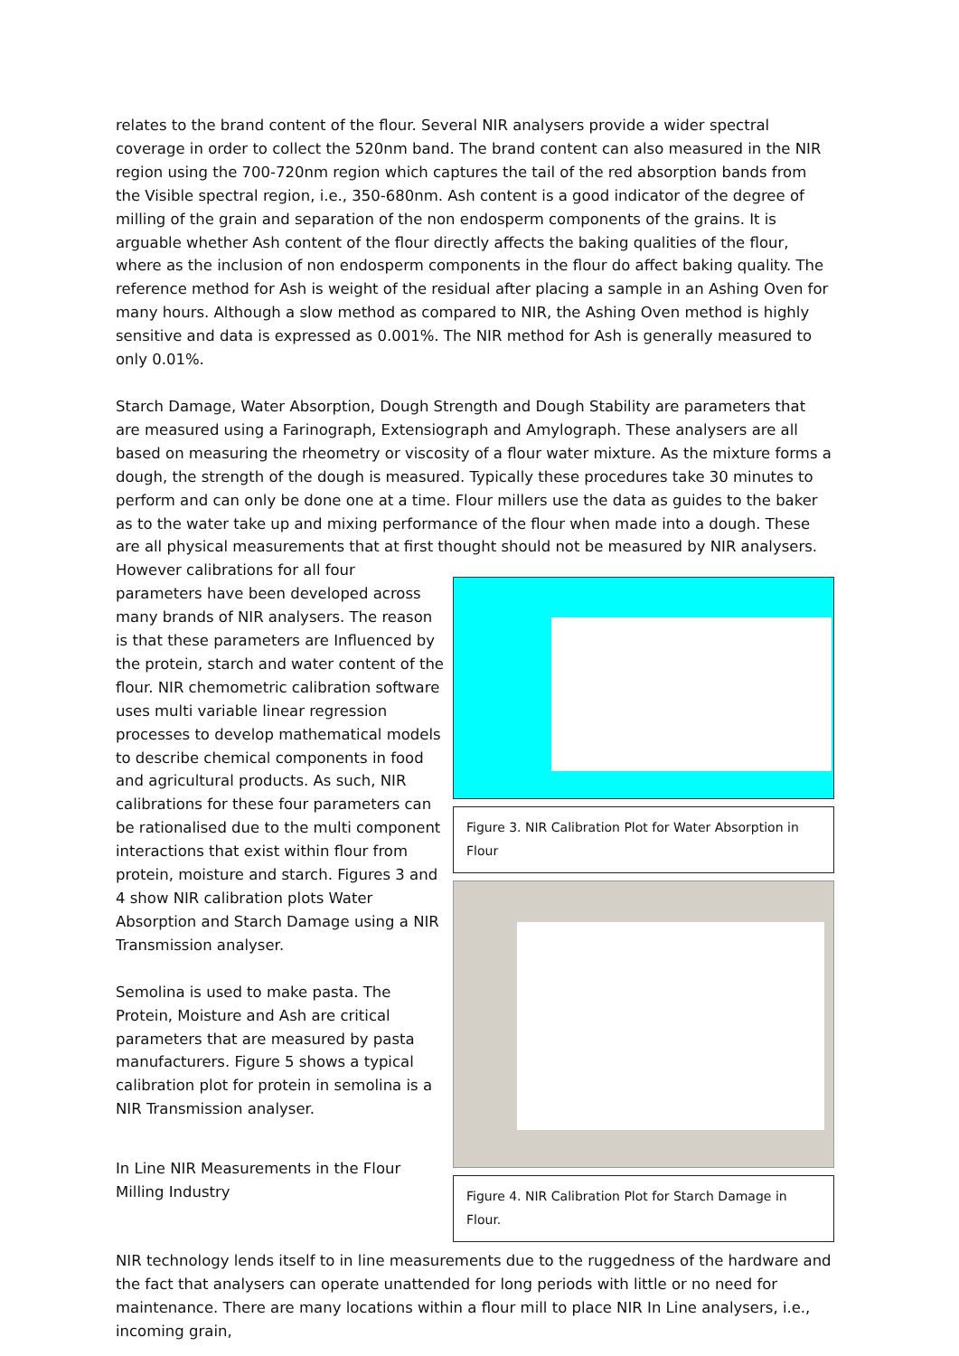relates to the brand content of the flour. Several NIR analysers provide a wider spectral coverage in order to collect the 520nm band. The brand content can also measured in the NIR region using the 700-720nm region which captures the tail of the red absorption bands from the Visible spectral region, i.e., 350-680nm. Ash content is a good indicator of the degree of milling of the grain and separation of the non endosperm components of the grains. It is arguable whether Ash content of the flour directly affects the baking qualities of the flour, where as the inclusion of non endosperm components in the flour do affect baking quality. The reference method for Ash is weight of the residual after placing a sample in an Ashing Oven for many hours. Although a slow method as compared to NIR, the Ashing Oven method is highly sensitive and data is expressed as 0.001%. The NIR method for Ash is generally measured to only 0.01%.
Starch Damage, Water Absorption, Dough Strength and Dough Stability are parameters that are measured using a Farinograph, Extensiograph and Amylograph. These analysers are all based on measuring the rheometry or viscosity of a flour water mixture. As the mixture forms a dough, the strength of the dough is measured. Typically these procedures take 30 minutes to perform and can only be done one at a time. Flour millers use the data as guides to the baker as to the water take up and mixing performance of the flour when made into a dough. These are all physical measurements that at first thought should not be measured by NIR analysers. However calibrations for all four
parameters have been developed across many brands of NIR analysers. The reason is that these parameters are Influenced by the protein, starch and water content of the flour. NIR chemometric calibration software uses multi variable linear regression processes to develop mathematical models to describe chemical components in food and agricultural products. As such, NIR calibrations for these four parameters can be rationalised due to the multi component interactions that exist within flour from protein, moisture and starch. Figures 3 and 4 show NIR calibration plots Water Absorption and Starch Damage using a NIR Transmission analyser.
Semolina is used to make pasta. The Protein, Moisture and Ash are critical parameters that are measured by pasta manufacturers. Figure 5 shows a typical calibration plot for protein in semolina is a NIR Transmission analyser.
In Line NIR Measurements in the Flour Milling Industry
Figure 3. NIR Calibration Plot for Water Absorption in Flour
Figure 4. NIR Calibration Plot for Starch Damage in Flour.
NIR technology lends itself to in line measurements due to the ruggedness of the hardware and the fact that analysers can operate unattended for long periods with little or no need for maintenance. There are many locations within a flour mill to place NIR In Line analysers, i.e., incoming grain,